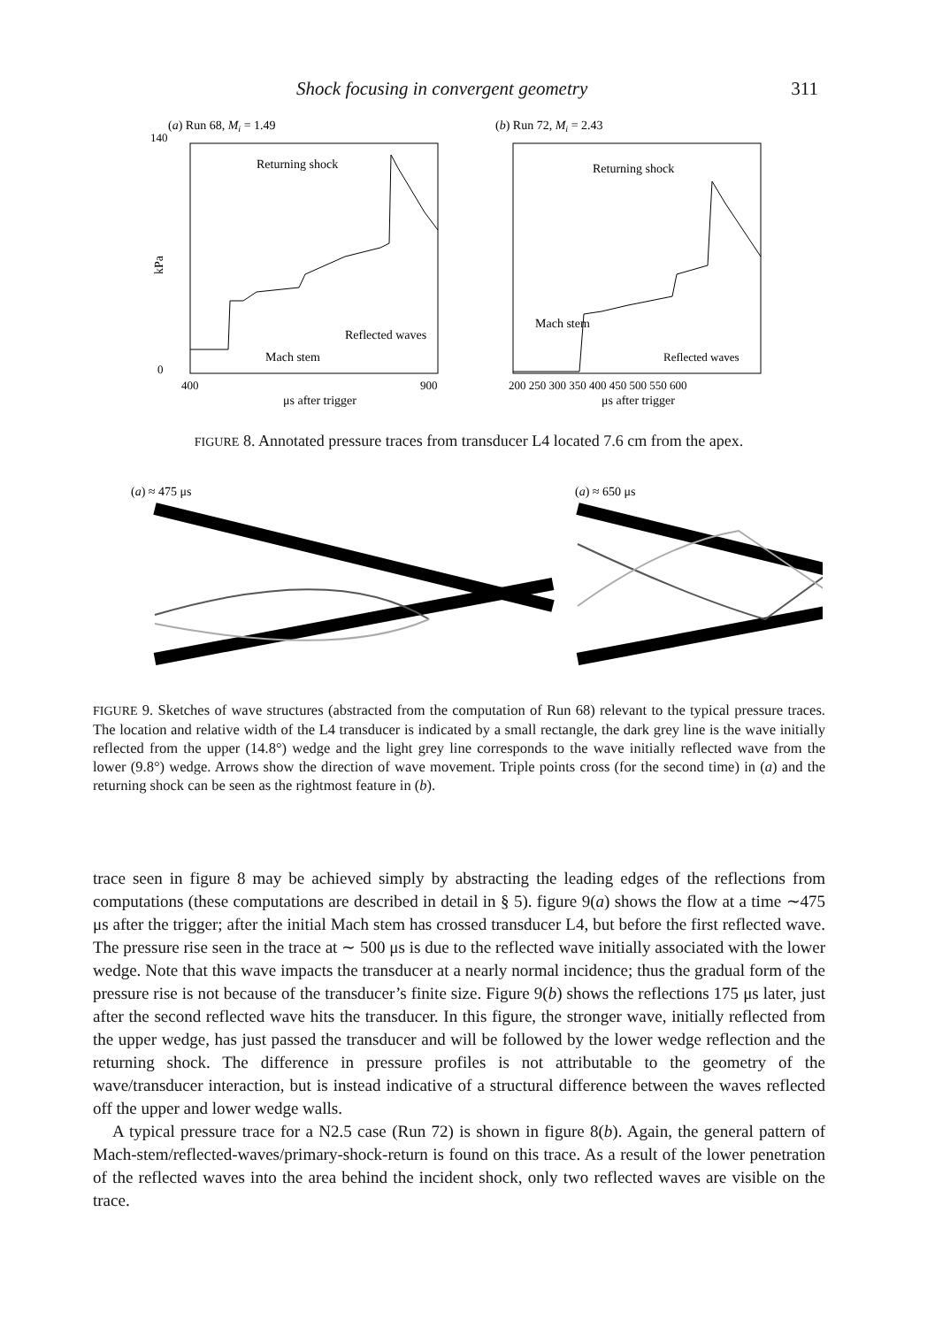Shock focusing in convergent geometry 311
(a) Run 68, Mi = 1.49
140
0
kPa
Returning shock
Reflected waves
Mach stem
400
900
μs after trigger
(b) Run 72, Mi = 2.43
Returning shock
Mach stem
Reflected waves
200 250 300 350 400 450 500 550 600
μs after trigger
FIGURE 8. Annotated pressure traces from transducer L4 located 7.6 cm from the apex.
(a) ≈ 475 μs
(a) ≈ 650 μs
FIGURE 9. Sketches of wave structures (abstracted from the computation of Run 68) relevant to the typical pressure traces. The location and relative width of the L4 transducer is indicated by a small rectangle, the dark grey line is the wave initially reflected from the upper (14.8°) wedge and the light grey line corresponds to the wave initially reflected wave from the lower (9.8°) wedge. Arrows show the direction of wave movement. Triple points cross (for the second time) in (a) and the returning shock can be seen as the rightmost feature in (b).
trace seen in figure 8 may be achieved simply by abstracting the leading edges of the reflections from computations (these computations are described in detail in § 5). figure 9(a) shows the flow at a time ∼475 μs after the trigger; after the initial Mach stem has crossed transducer L4, but before the first reflected wave. The pressure rise seen in the trace at ∼ 500 μs is due to the reflected wave initially associated with the lower wedge. Note that this wave impacts the transducer at a nearly normal incidence; thus the gradual form of the pressure rise is not because of the transducer’s finite size. Figure 9(b) shows the reflections 175 μs later, just after the second reflected wave hits the transducer. In this figure, the stronger wave, initially reflected from the upper wedge, has just passed the transducer and will be followed by the lower wedge reflection and the returning shock. The difference in pressure profiles is not attributable to the geometry of the wave/transducer interaction, but is instead indicative of a structural difference between the waves reflected off the upper and lower wedge walls.
A typical pressure trace for a N2.5 case (Run 72) is shown in figure 8(b). Again, the general pattern of Mach-stem/reflected-waves/primary-shock-return is found on this trace. As a result of the lower penetration of the reflected waves into the area behind the incident shock, only two reflected waves are visible on the trace.